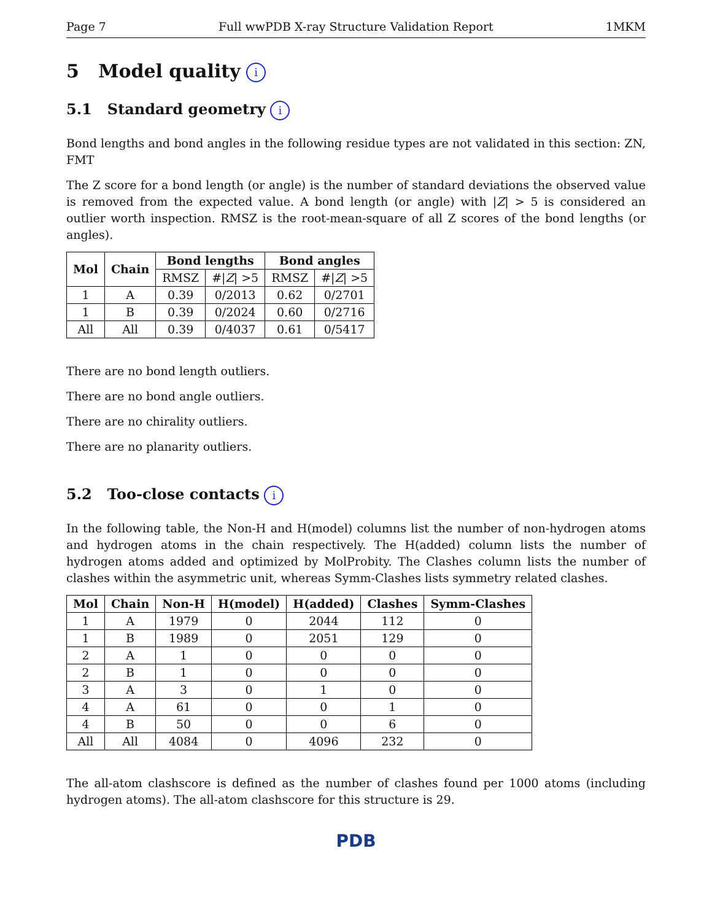Page 7 Full wwPDB X-ray Structure Validation Report 1MKM
5 Model quality i
5.1 Standard geometry i
Bond lengths and bond angles in the following residue types are not validated in this section: ZN, FMT
The Z score for a bond length (or angle) is the number of standard deviations the observed value is removed from the expected value. A bond length (or angle) with |Z| > 5 is considered an outlier worth inspection. RMSZ is the root-mean-square of all Z scores of the bond lengths (or angles).
| Mol | Chain | Bond lengths | | Bond angles | |
| --- | --- | --- | --- | --- | --- |
| | | RMSZ | #/ Z / >5 | RMSZ | #/ Z / >5 |
| 1 | A | 0.39 | 0/2013 | 0.62 | 0/2701 |
| 1 | B | 0.39 | 0/2024 | 0.60 | 0/2716 |
| All | All | 0.39 | 0/4037 | 0.61 | 0/5417 |
There are no bond length outliers.
There are no bond angle outliers.
There are no chirality outliers.
There are no planarity outliers.
5.2 Too-close contacts i
In the following table, the Non-H and H(model) columns list the number of non-hydrogen atoms and hydrogen atoms in the chain respectively. The H(added) column lists the number of hydrogen atoms added and optimized by MolProbity. The Clashes column lists the number of clashes within the asymmetric unit, whereas Symm-Clashes lists symmetry related clashes.
| Mol | Chain | Non-H | H(model) | H(added) | Clashes | Symm-Clashes |
| --- | --- | --- | --- | --- | --- | --- |
| 1 | A | 1979 | 0 | 2044 | 112 | 0 |
| 1 | B | 1989 | 0 | 2051 | 129 | 0 |
| 2 | A | 1 | 0 | 0 | 0 | 0 |
| 2 | B | 1 | 0 | 0 | 0 | 0 |
| 3 | A | 3 | 0 | 1 | 0 | 0 |
| 4 | A | 61 | 0 | 0 | 1 | 0 |
| 4 | B | 50 | 0 | 0 | 6 | 0 |
| All | All | 4084 | 0 | 4096 | 232 | 0 |
The all-atom clashscore is defined as the number of clashes found per 1000 atoms (including hydrogen atoms). The all-atom clashscore for this structure is 29.
PDB